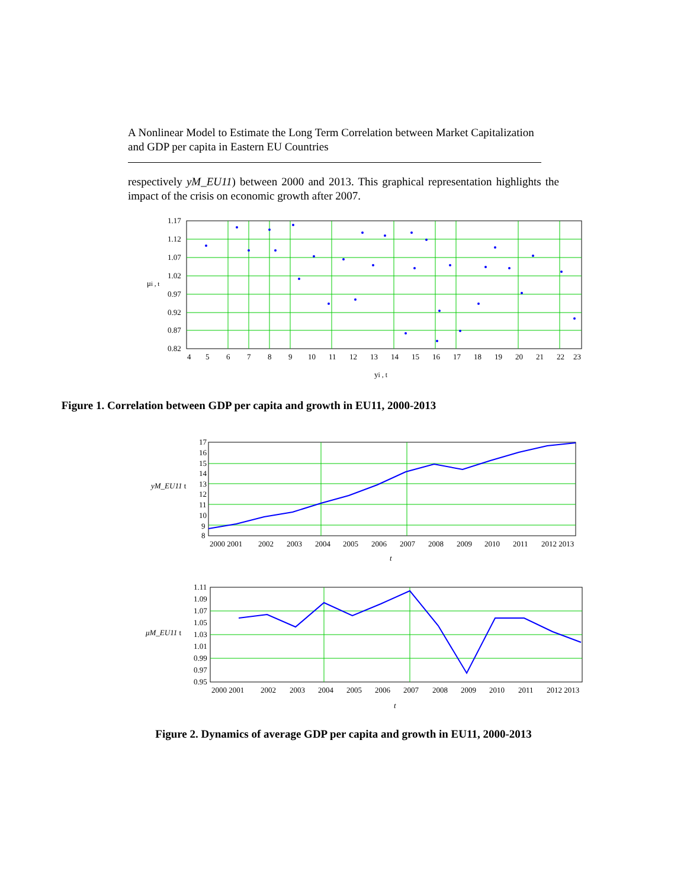A Nonlinear Model to Estimate the Long Term Correlation between Market Capitalization and GDP per capita in Eastern EU Countries
respectively yM_EU11) between 2000 and 2013. This graphical representation highlights the impact of the crisis on economic growth after 2007.
1.17
1.12
1.07
1.02
0.97
0.92
0.87
0.82
μi , t
4
5
6
7
8
9
10
11
12
13
14
15
16
17
18
19
20
21
22
23
yi , t
Figure 1. Correlation between GDP per capita and growth in EU11, 2000-2013
17
16
15
14
13
12
11
10
9
8
yM_EU11 t
2000 2001
2002
2003
2004
2005
2006
2007
2008
2009
2010
2011
2012 2013
t
1.11
1.09
1.07
1.05
1.03
1.01
0.99
0.97
0.95
μM_EU11 t
2000 2001
2002
2003
2004
2005
2006
2007
2008
2009
2010
2011
2012 2013
t
Figure 2. Dynamics of average GDP per capita and growth in EU11, 2000-2013